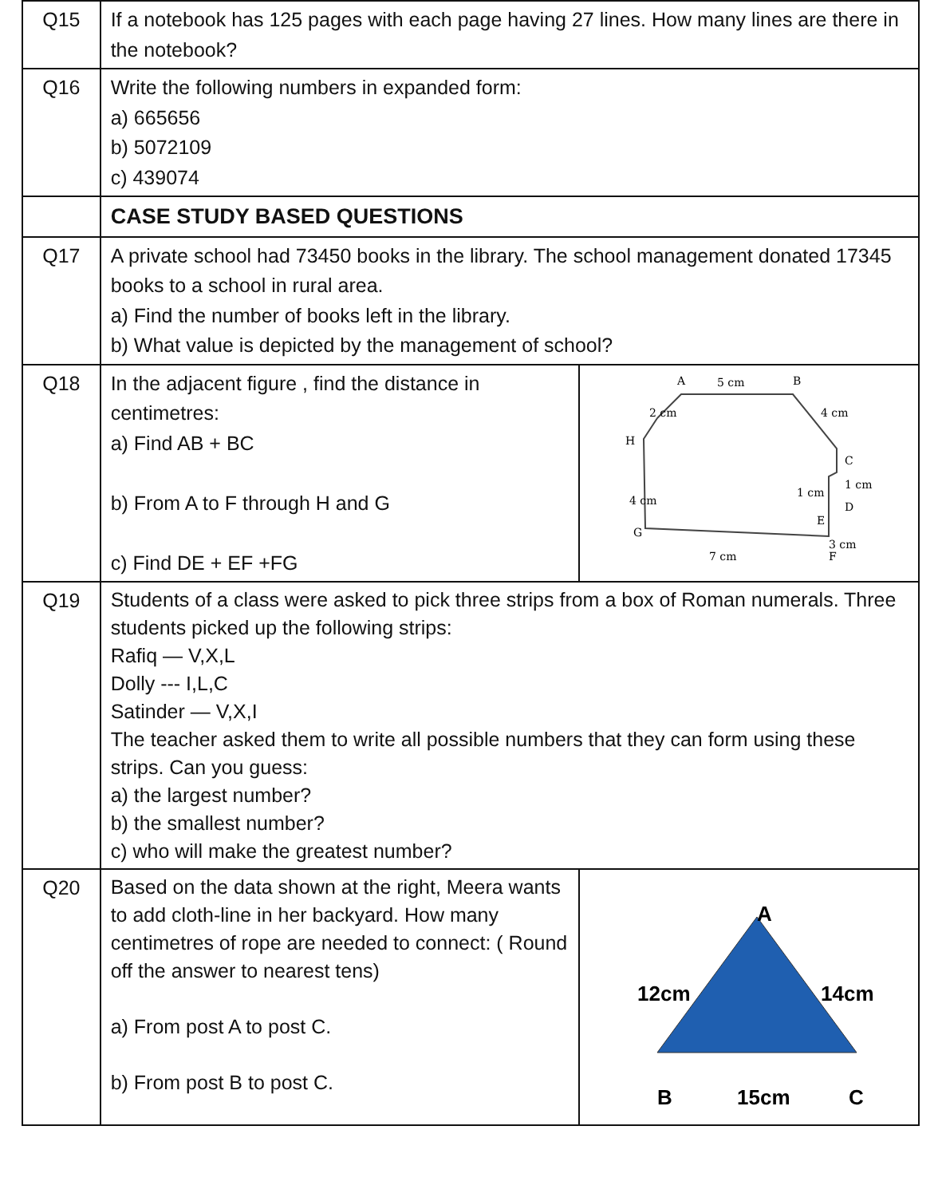| Q15 | If a notebook has 125 pages with each page having 27 lines. How many lines are there in the notebook? | |
| Q16 | Write the following numbers in expanded form: a) 665656 b) 5072109 c) 439074 | |
| | CASE STUDY BASED QUESTIONS | |
| Q17 | A private school had 73450 books in the library. The school management donated 17345 books to a school in rural area. a) Find the number of books left in the library. b) What value is depicted by the management of school? | |
| Q18 | In the adjacent figure , find the distance in centimetres: a) Find AB + BC b) From A to F through H and G c) Find DE + EF +FG | A 5 cm B 2 cm 4 cm H C 1 cm D 1 cm E 3 cm 4 cm G 7 cm F |
| Q19 | Students of a class were asked to pick three strips from a box of Roman numerals. Three students picked up the following strips: Rafiq — V,X,L Dolly --- I,L,C Satinder — V,X,I The teacher asked them to write all possible numbers that they can form using these strips. Can you guess: a) the largest number? b) the smallest number? c) who will make the greatest number? | |
| Q20 | Based on the data shown at the right, Meera wants to add cloth-line in her backyard. How many centimetres of rope are needed to connect: ( Round off the answer to nearest tens) a) From post A to post C. b) From post B to post C. | A 12cm 14cm B 15cm C |